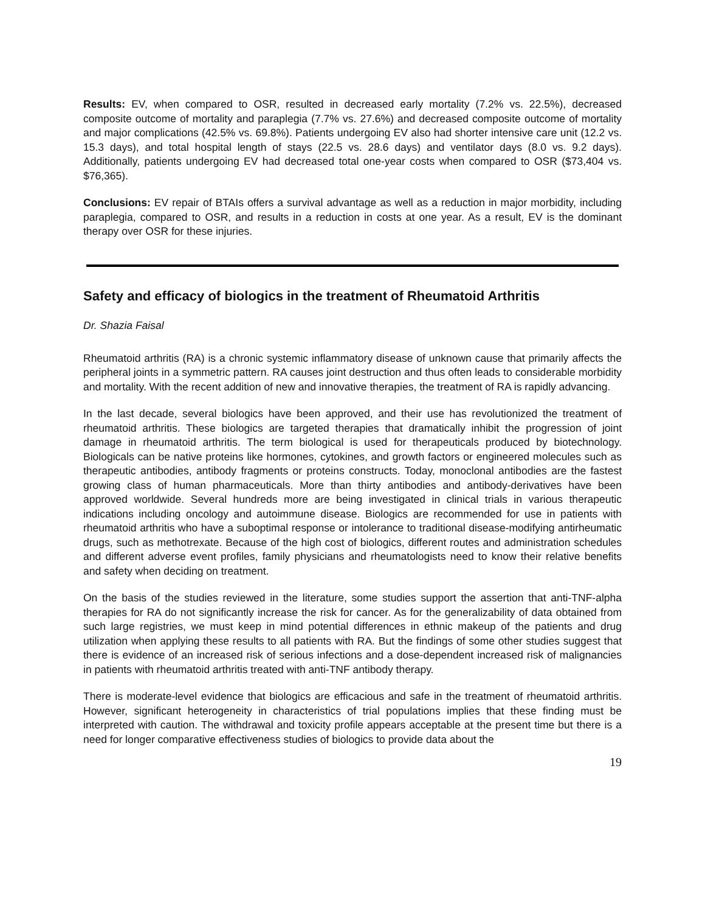Results: EV, when compared to OSR, resulted in decreased early mortality (7.2% vs. 22.5%), decreased composite outcome of mortality and paraplegia (7.7% vs. 27.6%) and decreased composite outcome of mortality and major complications (42.5% vs. 69.8%). Patients undergoing EV also had shorter intensive care unit (12.2 vs. 15.3 days), and total hospital length of stays (22.5 vs. 28.6 days) and ventilator days (8.0 vs. 9.2 days). Additionally, patients undergoing EV had decreased total one-year costs when compared to OSR ($73,404 vs. $76,365).
Conclusions: EV repair of BTAIs offers a survival advantage as well as a reduction in major morbidity, including paraplegia, compared to OSR, and results in a reduction in costs at one year. As a result, EV is the dominant therapy over OSR for these injuries.
Safety and efficacy of biologics in the treatment of Rheumatoid Arthritis
Dr. Shazia Faisal
Rheumatoid arthritis (RA) is a chronic systemic inflammatory disease of unknown cause that primarily affects the peripheral joints in a symmetric pattern. RA causes joint destruction and thus often leads to considerable morbidity and mortality. With the recent addition of new and innovative therapies, the treatment of RA is rapidly advancing.
In the last decade, several biologics have been approved, and their use has revolutionized the treatment of rheumatoid arthritis. These biologics are targeted therapies that dramatically inhibit the progression of joint damage in rheumatoid arthritis. The term biological is used for therapeuticals produced by biotechnology. Biologicals can be native proteins like hormones, cytokines, and growth factors or engineered molecules such as therapeutic antibodies, antibody fragments or proteins constructs. Today, monoclonal antibodies are the fastest growing class of human pharmaceuticals. More than thirty antibodies and antibody-derivatives have been approved worldwide. Several hundreds more are being investigated in clinical trials in various therapeutic indications including oncology and autoimmune disease. Biologics are recommended for use in patients with rheumatoid arthritis who have a suboptimal response or intolerance to traditional disease-modifying antirheumatic drugs, such as methotrexate. Because of the high cost of biologics, different routes and administration schedules and different adverse event profiles, family physicians and rheumatologists need to know their relative benefits and safety when deciding on treatment.
On the basis of the studies reviewed in the literature, some studies support the assertion that anti-TNF-alpha therapies for RA do not significantly increase the risk for cancer. As for the generalizability of data obtained from such large registries, we must keep in mind potential differences in ethnic makeup of the patients and drug utilization when applying these results to all patients with RA. But the findings of some other studies suggest that there is evidence of an increased risk of serious infections and a dose-dependent increased risk of malignancies in patients with rheumatoid arthritis treated with anti-TNF antibody therapy.
There is moderate-level evidence that biologics are efficacious and safe in the treatment of rheumatoid arthritis. However, significant heterogeneity in characteristics of trial populations implies that these finding must be interpreted with caution. The withdrawal and toxicity profile appears acceptable at the present time but there is a need for longer comparative effectiveness studies of biologics to provide data about the
19